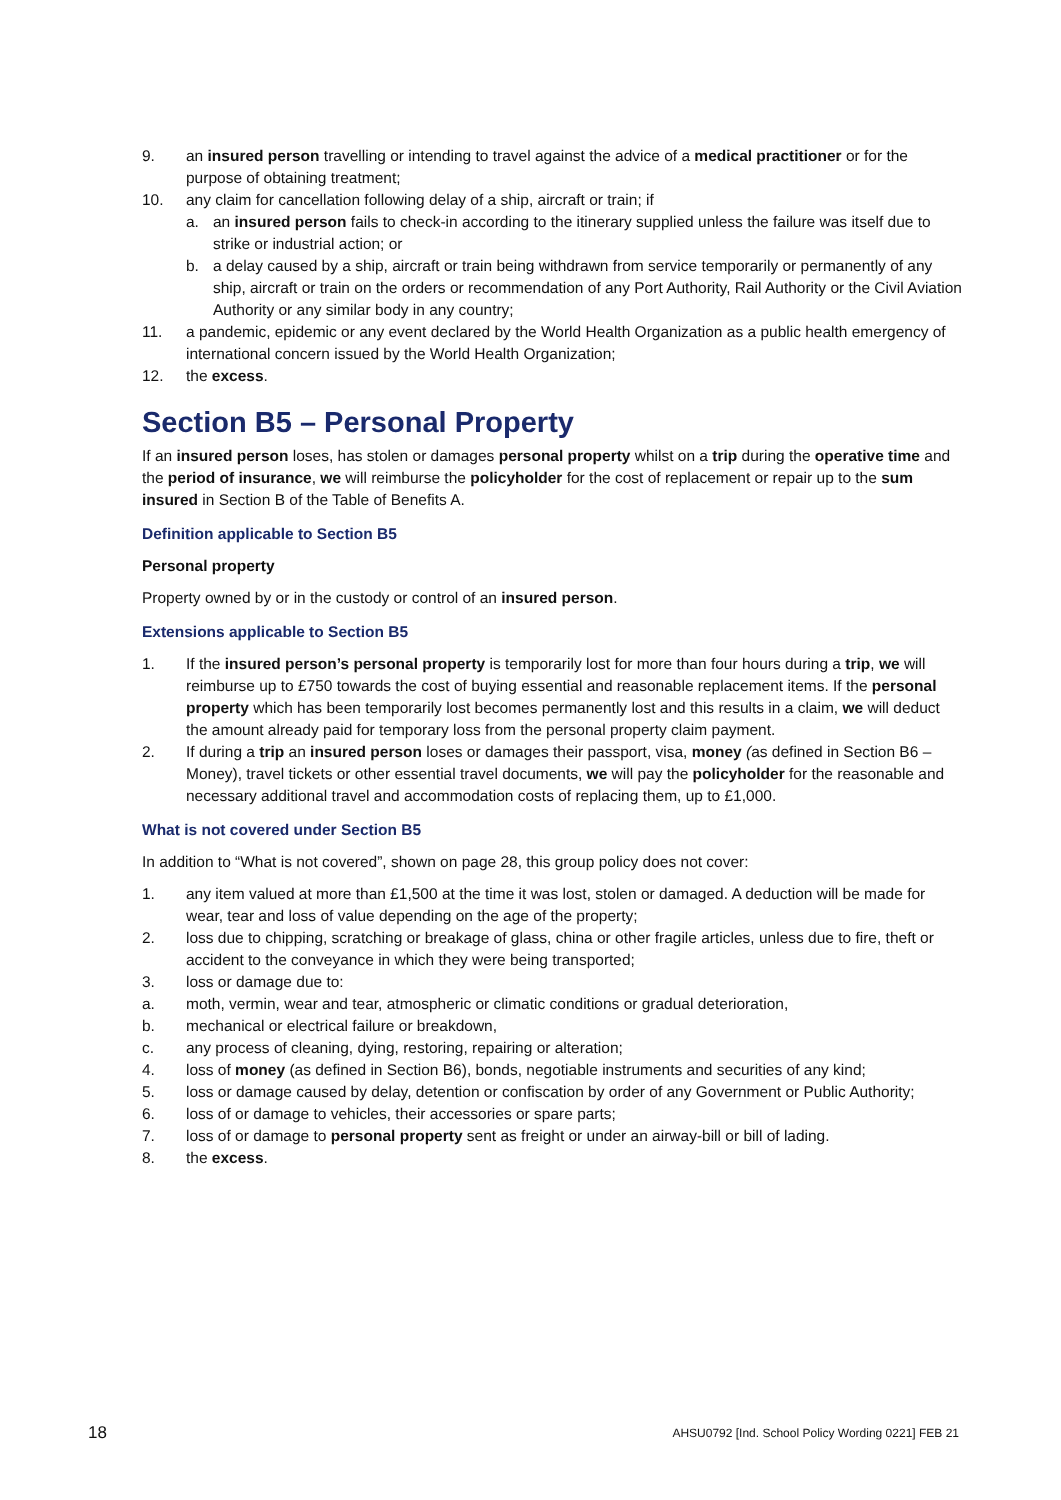9. an insured person travelling or intending to travel against the advice of a medical practitioner or for the purpose of obtaining treatment;
10. any claim for cancellation following delay of a ship, aircraft or train; if
a. an insured person fails to check-in according to the itinerary supplied unless the failure was itself due to strike or industrial action; or
b. a delay caused by a ship, aircraft or train being withdrawn from service temporarily or permanently of any ship, aircraft or train on the orders or recommendation of any Port Authority, Rail Authority or the Civil Aviation Authority or any similar body in any country;
11. a pandemic, epidemic or any event declared by the World Health Organization as a public health emergency of international concern issued by the World Health Organization;
12. the excess.
Section B5 – Personal Property
If an insured person loses, has stolen or damages personal property whilst on a trip during the operative time and the period of insurance, we will reimburse the policyholder for the cost of replacement or repair up to the sum insured in Section B of the Table of Benefits A.
Definition applicable to Section B5
Personal property
Property owned by or in the custody or control of an insured person.
Extensions applicable to Section B5
1. If the insured person’s personal property is temporarily lost for more than four hours during a trip, we will reimburse up to £750 towards the cost of buying essential and reasonable replacement items. If the personal property which has been temporarily lost becomes permanently lost and this results in a claim, we will deduct the amount already paid for temporary loss from the personal property claim payment.
2. If during a trip an insured person loses or damages their passport, visa, money (as defined in Section B6 – Money), travel tickets or other essential travel documents, we will pay the policyholder for the reasonable and necessary additional travel and accommodation costs of replacing them, up to £1,000.
What is not covered under Section B5
In addition to “What is not covered”, shown on page 28, this group policy does not cover:
1. any item valued at more than £1,500 at the time it was lost, stolen or damaged. A deduction will be made for wear, tear and loss of value depending on the age of the property;
2. loss due to chipping, scratching or breakage of glass, china or other fragile articles, unless due to fire, theft or accident to the conveyance in which they were being transported;
3. loss or damage due to:
a. moth, vermin, wear and tear, atmospheric or climatic conditions or gradual deterioration,
b. mechanical or electrical failure or breakdown,
c. any process of cleaning, dying, restoring, repairing or alteration;
4. loss of money (as defined in Section B6), bonds, negotiable instruments and securities of any kind;
5. loss or damage caused by delay, detention or confiscation by order of any Government or Public Authority;
6. loss of or damage to vehicles, their accessories or spare parts;
7. loss of or damage to personal property sent as freight or under an airway-bill or bill of lading.
8. the excess.
18 AHSU0792 [Ind. School Policy Wording 0221] FEB 21